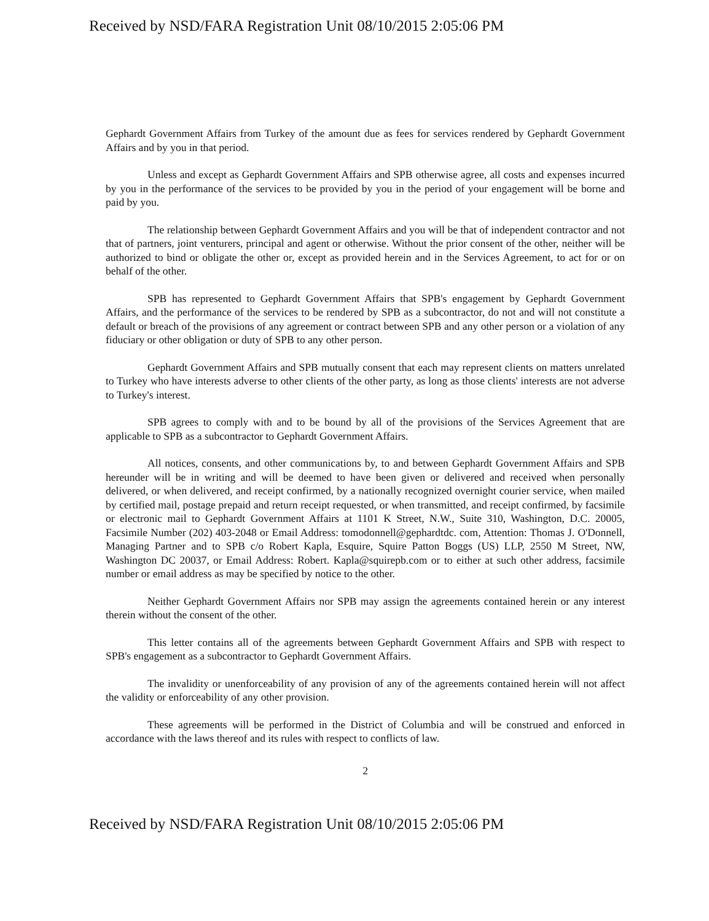Received by NSD/FARA Registration Unit 08/10/2015 2:05:06 PM
Gephardt Government Affairs from Turkey of the amount due as fees for services rendered by Gephardt Government Affairs and by you in that period.
Unless and except as Gephardt Government Affairs and SPB otherwise agree, all costs and expenses incurred by you in the performance of the services to be provided by you in the period of your engagement will be borne and paid by you.
The relationship between Gephardt Government Affairs and you will be that of independent contractor and not that of partners, joint venturers, principal and agent or otherwise. Without the prior consent of the other, neither will be authorized to bind or obligate the other or, except as provided herein and in the Services Agreement, to act for or on behalf of the other.
SPB has represented to Gephardt Government Affairs that SPB's engagement by Gephardt Government Affairs, and the performance of the services to be rendered by SPB as a subcontractor, do not and will not constitute a default or breach of the provisions of any agreement or contract between SPB and any other person or a violation of any fiduciary or other obligation or duty of SPB to any other person.
Gephardt Government Affairs and SPB mutually consent that each may represent clients on matters unrelated to Turkey who have interests adverse to other clients of the other party, as long as those clients' interests are not adverse to Turkey's interest.
SPB agrees to comply with and to be bound by all of the provisions of the Services Agreement that are applicable to SPB as a subcontractor to Gephardt Government Affairs.
All notices, consents, and other communications by, to and between Gephardt Government Affairs and SPB hereunder will be in writing and will be deemed to have been given or delivered and received when personally delivered, or when delivered, and receipt confirmed, by a nationally recognized overnight courier service, when mailed by certified mail, postage prepaid and return receipt requested, or when transmitted, and receipt confirmed, by facsimile or electronic mail to Gephardt Government Affairs at 1101 K Street, N.W., Suite 310, Washington, D.C. 20005, Facsimile Number (202) 403-2048 or Email Address: tomodonnell@gephardtdc. com, Attention: Thomas J. O'Donnell, Managing Partner and to SPB c/o Robert Kapla, Esquire, Squire Patton Boggs (US) LLP, 2550 M Street, NW, Washington DC 20037, or Email Address: Robert. Kapla@squirepb.com or to either at such other address, facsimile number or email address as may be specified by notice to the other.
Neither Gephardt Government Affairs nor SPB may assign the agreements contained herein or any interest therein without the consent of the other.
This letter contains all of the agreements between Gephardt Government Affairs and SPB with respect to SPB's engagement as a subcontractor to Gephardt Government Affairs.
The invalidity or unenforceability of any provision of any of the agreements contained herein will not affect the validity or enforceability of any other provision.
These agreements will be performed in the District of Columbia and will be construed and enforced in accordance with the laws thereof and its rules with respect to conflicts of law.
2
Received by NSD/FARA Registration Unit 08/10/2015 2:05:06 PM